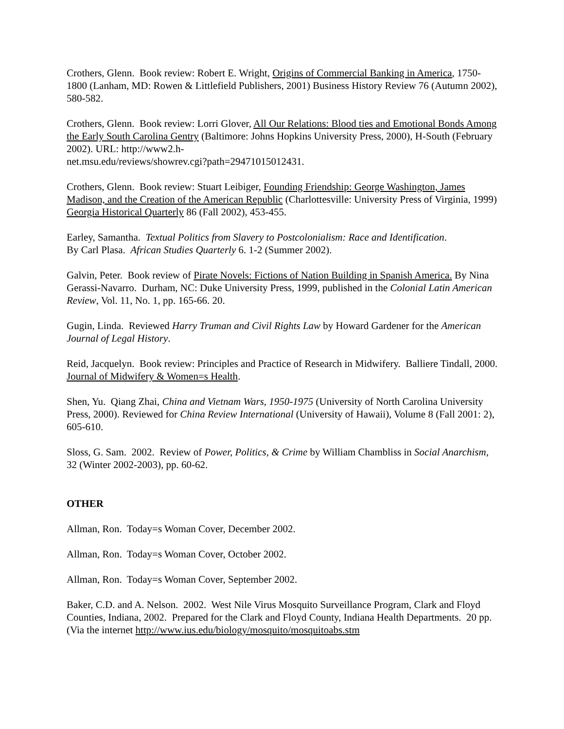Crothers, Glenn. Book review: Robert E. Wright, Origins of Commercial Banking in America, 1750-1800 (Lanham, MD: Rowen & Littlefield Publishers, 2001) Business History Review 76 (Autumn 2002), 580-582.
Crothers, Glenn. Book review: Lorri Glover, All Our Relations: Blood ties and Emotional Bonds Among the Early South Carolina Gentry (Baltimore: Johns Hopkins University Press, 2000), H-South (February 2002). URL: http://www2.h-
net.msu.edu/reviews/showrev.cgi?path=29471015012431.
Crothers, Glenn. Book review: Stuart Leibiger, Founding Friendship: George Washington, James Madison, and the Creation of the American Republic (Charlottesville: University Press of Virginia, 1999) Georgia Historical Quarterly 86 (Fall 2002), 453-455.
Earley, Samantha. Textual Politics from Slavery to Postcolonialism: Race and Identification.
By Carl Plasa. African Studies Quarterly 6. 1-2 (Summer 2002).
Galvin, Peter. Book review of Pirate Novels: Fictions of Nation Building in Spanish America. By Nina Gerassi-Navarro. Durham, NC: Duke University Press, 1999, published in the Colonial Latin American Review, Vol. 11, No. 1, pp. 165-66. 20.
Gugin, Linda. Reviewed Harry Truman and Civil Rights Law by Howard Gardener for the American Journal of Legal History.
Reid, Jacquelyn. Book review: Principles and Practice of Research in Midwifery. Balliere Tindall, 2000. Journal of Midwifery & Women=s Health.
Shen, Yu. Qiang Zhai, China and Vietnam Wars, 1950-1975 (University of North Carolina University Press, 2000). Reviewed for China Review International (University of Hawaii), Volume 8 (Fall 2001: 2), 605-610.
Sloss, G. Sam. 2002. Review of Power, Politics, & Crime by William Chambliss in Social Anarchism, 32 (Winter 2002-2003), pp. 60-62.
OTHER
Allman, Ron. Today=s Woman Cover, December 2002.
Allman, Ron. Today=s Woman Cover, October 2002.
Allman, Ron. Today=s Woman Cover, September 2002.
Baker, C.D. and A. Nelson. 2002. West Nile Virus Mosquito Surveillance Program, Clark and Floyd Counties, Indiana, 2002. Prepared for the Clark and Floyd County, Indiana Health Departments. 20 pp. (Via the internet http://www.ius.edu/biology/mosquito/mosquitoabs.stm